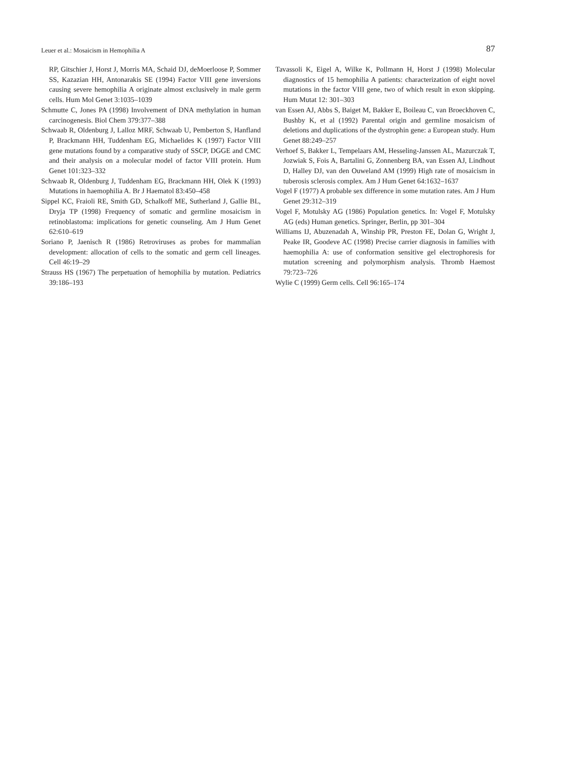Leuer et al.: Mosaicism in Hemophilia A 87
RP, Gitschier J, Horst J, Morris MA, Schaid DJ, deMoerloose P, Sommer SS, Kazazian HH, Antonarakis SE (1994) Factor VIII gene inversions causing severe hemophilia A originate almost exclusively in male germ cells. Hum Mol Genet 3:1035–1039
Schmutte C, Jones PA (1998) Involvement of DNA methylation in human carcinogenesis. Biol Chem 379:377–388
Schwaab R, Oldenburg J, Lalloz MRF, Schwaab U, Pemberton S, Hanfland P, Brackmann HH, Tuddenham EG, Michaelides K (1997) Factor VIII gene mutations found by a comparative study of SSCP, DGGE and CMC and their analysis on a molecular model of factor VIII protein. Hum Genet 101:323–332
Schwaab R, Oldenburg J, Tuddenham EG, Brackmann HH, Olek K (1993) Mutations in haemophilia A. Br J Haematol 83:450–458
Sippel KC, Fraioli RE, Smith GD, Schalkoff ME, Sutherland J, Gallie BL, Dryja TP (1998) Frequency of somatic and germline mosaicism in retinoblastoma: implications for genetic counseling. Am J Hum Genet 62:610–619
Soriano P, Jaenisch R (1986) Retroviruses as probes for mammalian development: allocation of cells to the somatic and germ cell lineages. Cell 46:19–29
Strauss HS (1967) The perpetuation of hemophilia by mutation. Pediatrics 39:186–193
Tavassoli K, Eigel A, Wilke K, Pollmann H, Horst J (1998) Molecular diagnostics of 15 hemophilia A patients: characterization of eight novel mutations in the factor VIII gene, two of which result in exon skipping. Hum Mutat 12: 301–303
van Essen AJ, Abbs S, Baiget M, Bakker E, Boileau C, van Broeckhoven C, Bushby K, et al (1992) Parental origin and germline mosaicism of deletions and duplications of the dystrophin gene: a European study. Hum Genet 88:249–257
Verhoef S, Bakker L, Tempelaars AM, Hesseling-Janssen AL, Mazurczak T, Jozwiak S, Fois A, Bartalini G, Zonnenberg BA, van Essen AJ, Lindhout D, Halley DJ, van den Ouweland AM (1999) High rate of mosaicism in tuberosis sclerosis complex. Am J Hum Genet 64:1632–1637
Vogel F (1977) A probable sex difference in some mutation rates. Am J Hum Genet 29:312–319
Vogel F, Motulsky AG (1986) Population genetics. In: Vogel F, Motulsky AG (eds) Human genetics. Springer, Berlin, pp 301–304
Williams IJ, Abuzenadah A, Winship PR, Preston FE, Dolan G, Wright J, Peake IR, Goodeve AC (1998) Precise carrier diagnosis in families with haemophilia A: use of conformation sensitive gel electrophoresis for mutation screening and polymorphism analysis. Thromb Haemost 79:723–726
Wylie C (1999) Germ cells. Cell 96:165–174